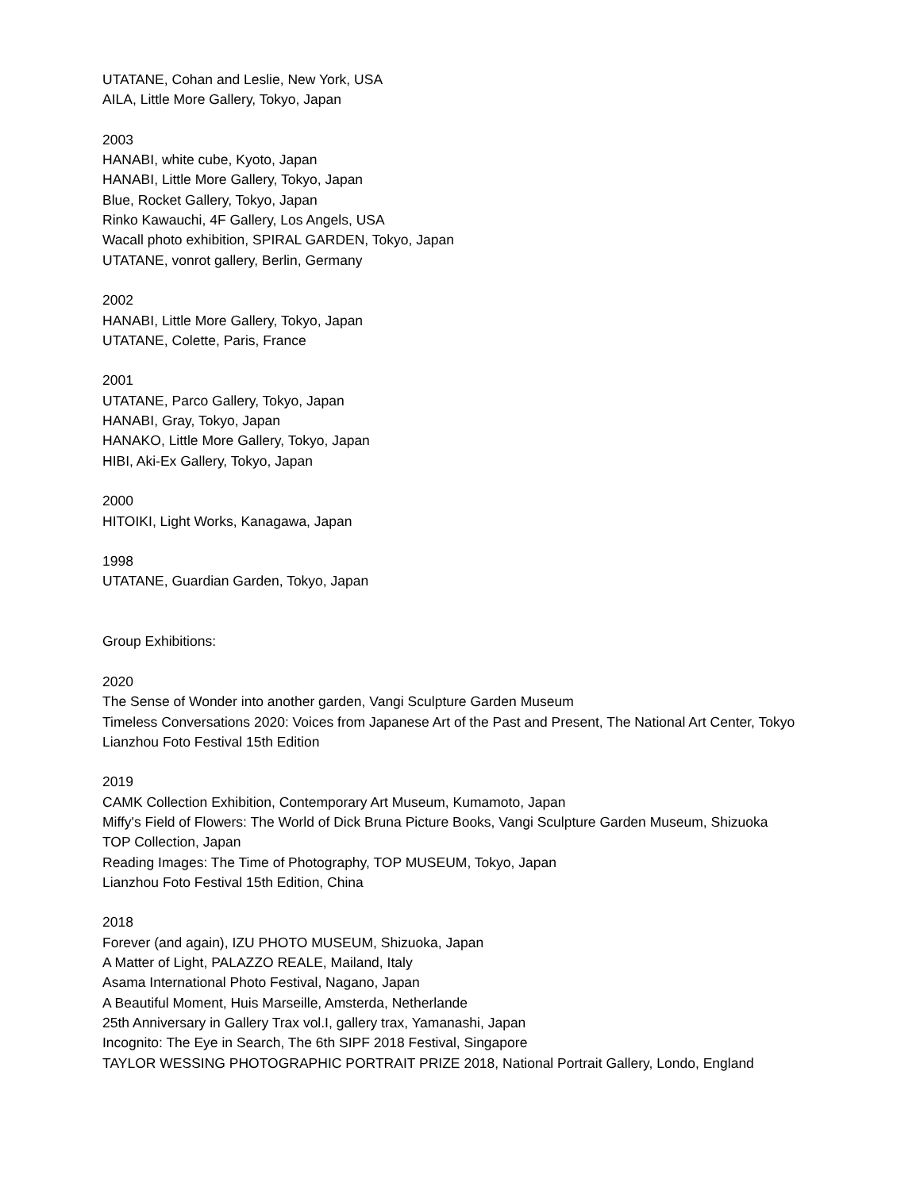UTATANE, Cohan and Leslie, New York, USA
AILA, Little More Gallery, Tokyo, Japan
2003
HANABI, white cube, Kyoto, Japan
HANABI, Little More Gallery, Tokyo, Japan
Blue, Rocket Gallery, Tokyo, Japan
Rinko Kawauchi, 4F Gallery, Los Angels, USA
Wacall photo exhibition, SPIRAL GARDEN, Tokyo, Japan
UTATANE, vonrot gallery, Berlin, Germany
2002
HANABI, Little More Gallery, Tokyo, Japan
UTATANE, Colette, Paris, France
2001
UTATANE, Parco Gallery, Tokyo, Japan
HANABI, Gray, Tokyo, Japan
HANAKO, Little More Gallery, Tokyo, Japan
HIBI, Aki-Ex Gallery, Tokyo, Japan
2000
HITOIKI, Light Works, Kanagawa, Japan
1998
UTATANE, Guardian Garden, Tokyo, Japan
Group Exhibitions:
2020
The Sense of Wonder into another garden, Vangi Sculpture Garden Museum
Timeless Conversations 2020: Voices from Japanese Art of the Past and Present, The National Art Center, Tokyo
Lianzhou Foto Festival 15th Edition
2019
CAMK Collection Exhibition, Contemporary Art Museum, Kumamoto, Japan
Miffy's Field of Flowers: The World of Dick Bruna Picture Books, Vangi Sculpture Garden Museum, Shizuoka
TOP Collection, Japan
Reading Images: The Time of Photography, TOP MUSEUM, Tokyo, Japan
Lianzhou Foto Festival 15th Edition, China
2018
Forever (and again), IZU PHOTO MUSEUM, Shizuoka, Japan
A Matter of Light, PALAZZO REALE, Mailand, Italy
Asama International Photo Festival, Nagano, Japan
A Beautiful Moment, Huis Marseille, Amsterda, Netherlande
25th Anniversary in Gallery Trax vol.I, gallery trax, Yamanashi, Japan
Incognito: The Eye in Search, The 6th SIPF 2018 Festival, Singapore
TAYLOR WESSING PHOTOGRAPHIC PORTRAIT PRIZE 2018, National Portrait Gallery, Londo, England